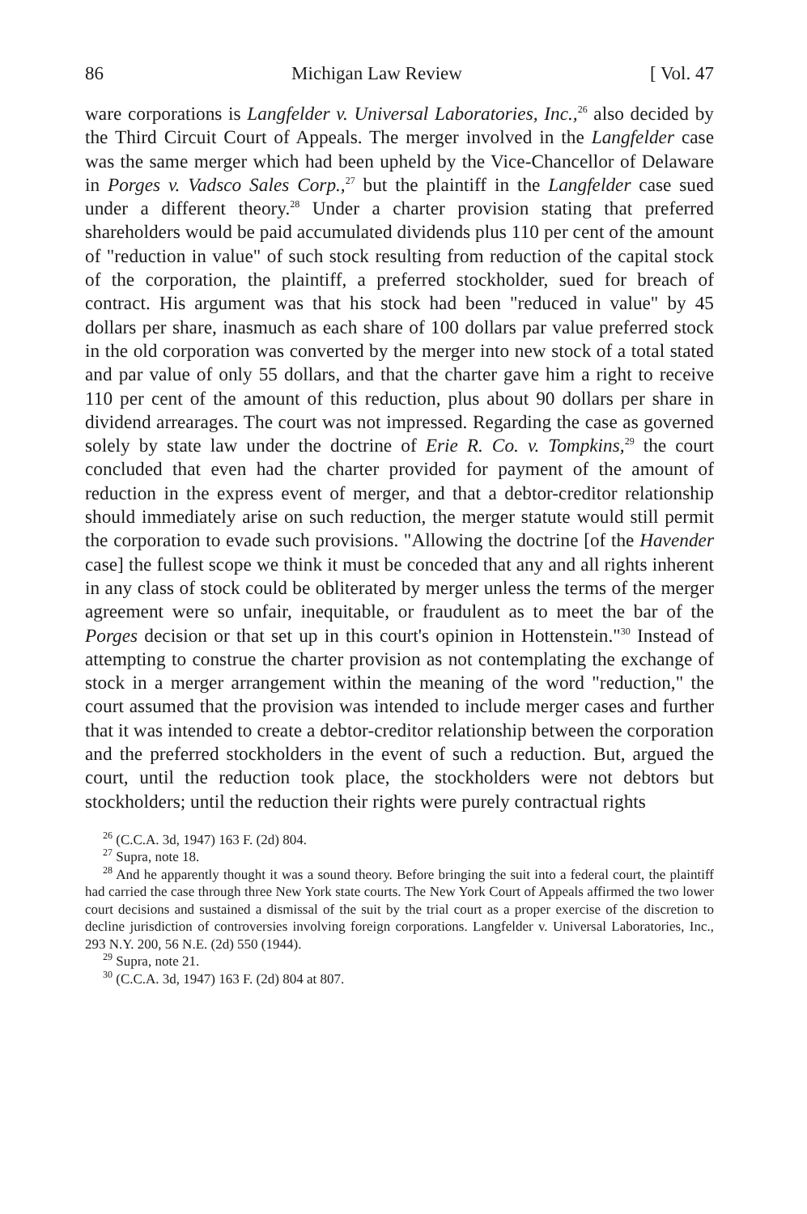86 Michigan Law Review [ Vol. 47
ware corporations is Langfelder v. Universal Laboratories, Inc.,<sup>26</sup> also decided by the Third Circuit Court of Appeals. The merger involved in the Langfelder case was the same merger which had been upheld by the Vice-Chancellor of Delaware in Porges v. Vadsco Sales Corp.,<sup>27</sup> but the plaintiff in the Langfelder case sued under a different theory.<sup>28</sup> Under a charter provision stating that preferred shareholders would be paid accumulated dividends plus 110 per cent of the amount of "reduction in value" of such stock resulting from reduction of the capital stock of the corporation, the plaintiff, a preferred stockholder, sued for breach of contract. His argument was that his stock had been "reduced in value" by 45 dollars per share, inasmuch as each share of 100 dollars par value preferred stock in the old corporation was converted by the merger into new stock of a total stated and par value of only 55 dollars, and that the charter gave him a right to receive 110 per cent of the amount of this reduction, plus about 90 dollars per share in dividend arrearages. The court was not impressed. Regarding the case as governed solely by state law under the doctrine of Erie R. Co. v. Tompkins,<sup>29</sup> the court concluded that even had the charter provided for payment of the amount of reduction in the express event of merger, and that a debtor-creditor relationship should immediately arise on such reduction, the merger statute would still permit the corporation to evade such provisions. "Allowing the doctrine [of the Havender case] the fullest scope we think it must be conceded that any and all rights inherent in any class of stock could be obliterated by merger unless the terms of the merger agreement were so unfair, inequitable, or fraudulent as to meet the bar of the Porges decision or that set up in this court's opinion in Hottenstein."<sup>30</sup> Instead of attempting to construe the charter provision as not contemplating the exchange of stock in a merger arrangement within the meaning of the word "reduction," the court assumed that the provision was intended to include merger cases and further that it was intended to create a debtor-creditor relationship between the corporation and the preferred stockholders in the event of such a reduction. But, argued the court, until the reduction took place, the stockholders were not debtors but stockholders; until the reduction their rights were purely contractual rights
<sup>26</sup> (C.C.A. 3d, 1947) 163 F. (2d) 804.
<sup>27</sup> Supra, note 18.
<sup>28</sup> And he apparently thought it was a sound theory. Before bringing the suit into a federal court, the plaintiff had carried the case through three New York state courts. The New York Court of Appeals affirmed the two lower court decisions and sustained a dismissal of the suit by the trial court as a proper exercise of the discretion to decline jurisdiction of controversies involving foreign corporations. Langfelder v. Universal Laboratories, Inc., 293 N.Y. 200, 56 N.E. (2d) 550 (1944).
<sup>29</sup> Supra, note 21.
<sup>30</sup> (C.C.A. 3d, 1947) 163 F. (2d) 804 at 807.